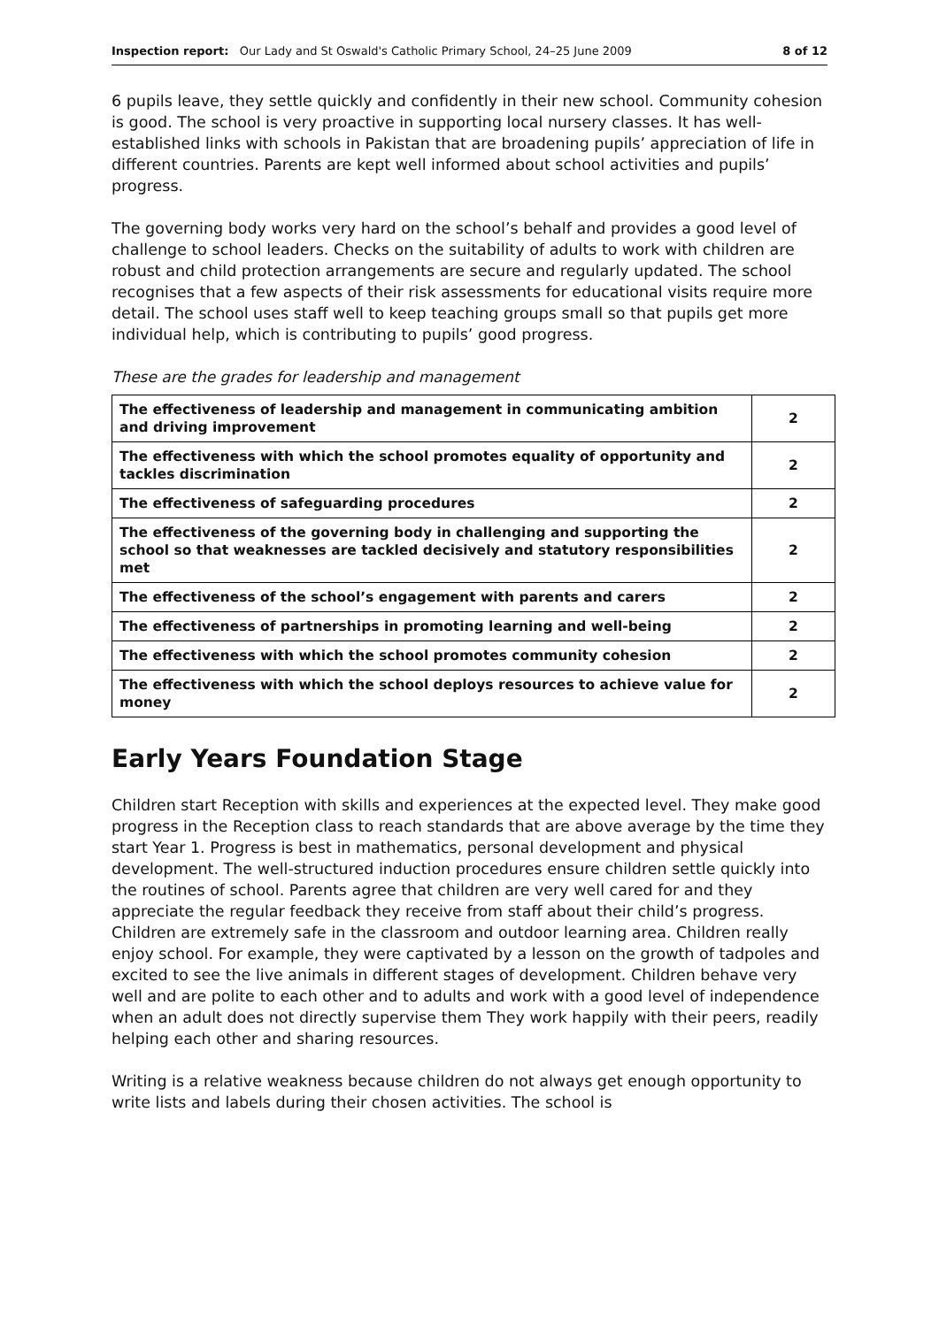Inspection report: Our Lady and St Oswald's Catholic Primary School, 24–25 June 2009 8 of 12
6 pupils leave, they settle quickly and confidently in their new school. Community cohesion is good. The school is very proactive in supporting local nursery classes. It has well-established links with schools in Pakistan that are broadening pupils’ appreciation of life in different countries. Parents are kept well informed about school activities and pupils’ progress.
The governing body works very hard on the school’s behalf and provides a good level of challenge to school leaders. Checks on the suitability of adults to work with children are robust and child protection arrangements are secure and regularly updated. The school recognises that a few aspects of their risk assessments for educational visits require more detail. The school uses staff well to keep teaching groups small so that pupils get more individual help, which is contributing to pupils’ good progress.
These are the grades for leadership and management
| The effectiveness of leadership and management in communicating ambition and driving improvement | 2 |
| The effectiveness with which the school promotes equality of opportunity and tackles discrimination | 2 |
| The effectiveness of safeguarding procedures | 2 |
| The effectiveness of the governing body in challenging and supporting the school so that weaknesses are tackled decisively and statutory responsibilities met | 2 |
| The effectiveness of the school’s engagement with parents and carers | 2 |
| The effectiveness of partnerships in promoting learning and well-being | 2 |
| The effectiveness with which the school promotes community cohesion | 2 |
| The effectiveness with which the school deploys resources to achieve value for money | 2 |
Early Years Foundation Stage
Children start Reception with skills and experiences at the expected level. They make good progress in the Reception class to reach standards that are above average by the time they start Year 1. Progress is best in mathematics, personal development and physical development. The well-structured induction procedures ensure children settle quickly into the routines of school. Parents agree that children are very well cared for and they appreciate the regular feedback they receive from staff about their child’s progress. Children are extremely safe in the classroom and outdoor learning area. Children really enjoy school. For example, they were captivated by a lesson on the growth of tadpoles and excited to see the live animals in different stages of development. Children behave very well and are polite to each other and to adults and work with a good level of independence when an adult does not directly supervise them They work happily with their peers, readily helping each other and sharing resources.
Writing is a relative weakness because children do not always get enough opportunity to write lists and labels during their chosen activities. The school is